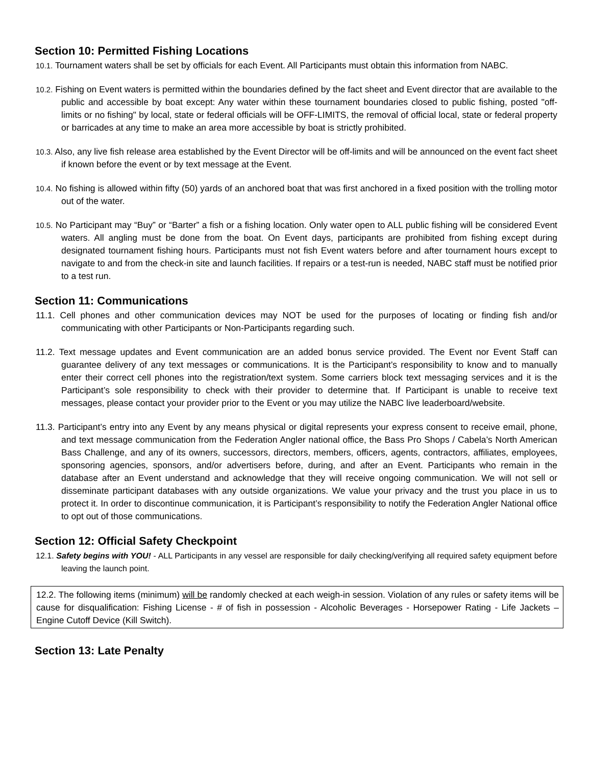Section 10: Permitted Fishing Locations
10.1. Tournament waters shall be set by officials for each Event. All Participants must obtain this information from NABC.
10.2. Fishing on Event waters is permitted within the boundaries defined by the fact sheet and Event director that are available to the public and accessible by boat except: Any water within these tournament boundaries closed to public fishing, posted "off-limits or no fishing" by local, state or federal officials will be OFF-LIMITS, the removal of official local, state or federal property or barricades at any time to make an area more accessible by boat is strictly prohibited.
10.3. Also, any live fish release area established by the Event Director will be off-limits and will be announced on the event fact sheet if known before the event or by text message at the Event.
10.4. No fishing is allowed within fifty (50) yards of an anchored boat that was first anchored in a fixed position with the trolling motor out of the water.
10.5. No Participant may “Buy” or “Barter” a fish or a fishing location. Only water open to ALL public fishing will be considered Event waters. All angling must be done from the boat. On Event days, participants are prohibited from fishing except during designated tournament fishing hours. Participants must not fish Event waters before and after tournament hours except to navigate to and from the check-in site and launch facilities. If repairs or a test-run is needed, NABC staff must be notified prior to a test run.
Section 11: Communications
11.1. Cell phones and other communication devices may NOT be used for the purposes of locating or finding fish and/or communicating with other Participants or Non-Participants regarding such.
11.2. Text message updates and Event communication are an added bonus service provided. The Event nor Event Staff can guarantee delivery of any text messages or communications. It is the Participant’s responsibility to know and to manually enter their correct cell phones into the registration/text system. Some carriers block text messaging services and it is the Participant’s sole responsibility to check with their provider to determine that. If Participant is unable to receive text messages, please contact your provider prior to the Event or you may utilize the NABC live leaderboard/website.
11.3. Participant’s entry into any Event by any means physical or digital represents your express consent to receive email, phone, and text message communication from the Federation Angler national office, the Bass Pro Shops / Cabela’s North American Bass Challenge, and any of its owners, successors, directors, members, officers, agents, contractors, affiliates, employees, sponsoring agencies, sponsors, and/or advertisers before, during, and after an Event. Participants who remain in the database after an Event understand and acknowledge that they will receive ongoing communication. We will not sell or disseminate participant databases with any outside organizations. We value your privacy and the trust you place in us to protect it. In order to discontinue communication, it is Participant’s responsibility to notify the Federation Angler National office to opt out of those communications.
Section 12: Official Safety Checkpoint
12.1. Safety begins with YOU! - ALL Participants in any vessel are responsible for daily checking/verifying all required safety equipment before leaving the launch point.
12.2. The following items (minimum) will be randomly checked at each weigh-in session. Violation of any rules or safety items will be cause for disqualification: Fishing License - # of fish in possession - Alcoholic Beverages - Horsepower Rating - Life Jackets – Engine Cutoff Device (Kill Switch).
Section 13: Late Penalty